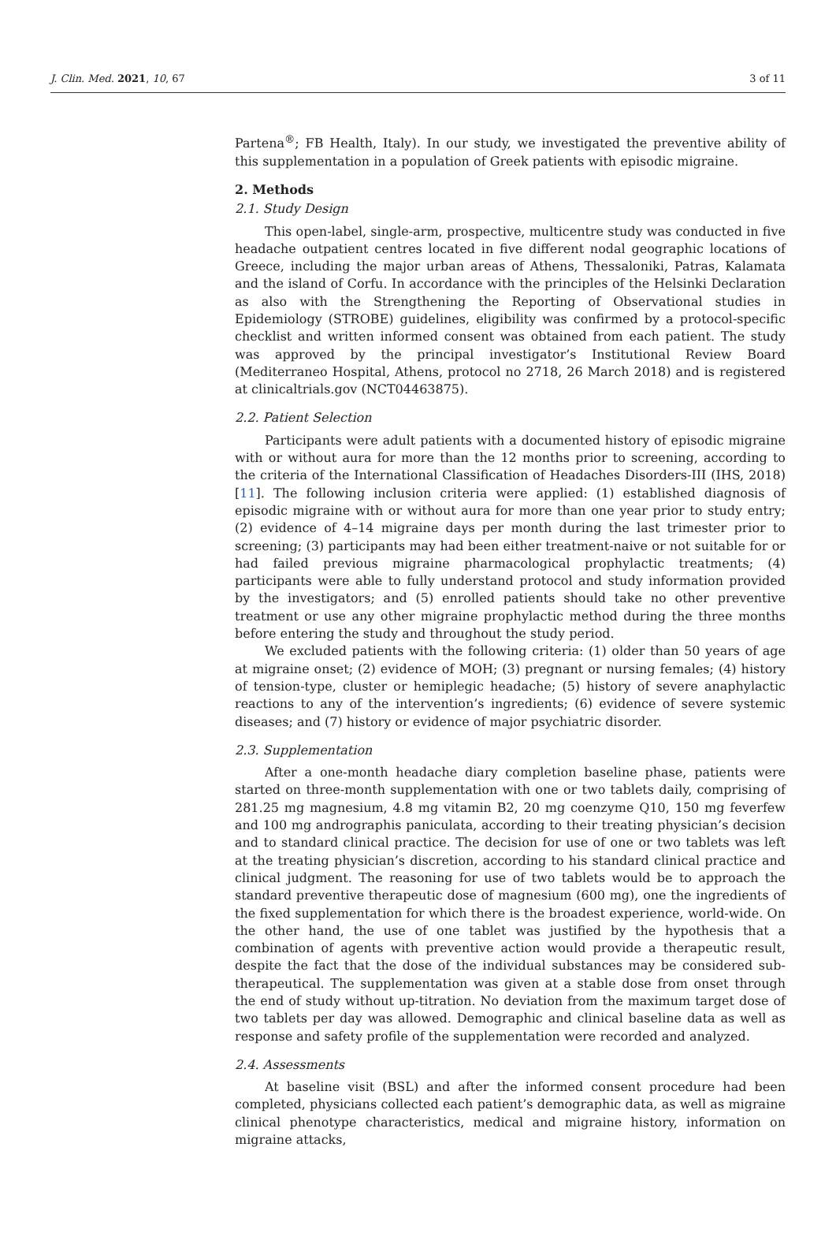J. Clin. Med. 2021, 10, 67 3 of 11
Partena<sup>®</sup>; FB Health, Italy). In our study, we investigated the preventive ability of this supplementation in a population of Greek patients with episodic migraine.
2. Methods
2.1. Study Design
This open-label, single-arm, prospective, multicentre study was conducted in five headache outpatient centres located in five different nodal geographic locations of Greece, including the major urban areas of Athens, Thessaloniki, Patras, Kalamata and the island of Corfu. In accordance with the principles of the Helsinki Declaration as also with the Strengthening the Reporting of Observational studies in Epidemiology (STROBE) guidelines, eligibility was confirmed by a protocol-specific checklist and written informed consent was obtained from each patient. The study was approved by the principal investigator’s Institutional Review Board (Mediterraneo Hospital, Athens, protocol no 2718, 26 March 2018) and is registered at clinicaltrials.gov (NCT04463875).
2.2. Patient Selection
Participants were adult patients with a documented history of episodic migraine with or without aura for more than the 12 months prior to screening, according to the criteria of the International Classification of Headaches Disorders-III (IHS, 2018) [11]. The following inclusion criteria were applied: (1) established diagnosis of episodic migraine with or without aura for more than one year prior to study entry; (2) evidence of 4–14 migraine days per month during the last trimester prior to screening; (3) participants may had been either treatment-naive or not suitable for or had failed previous migraine pharmacological prophylactic treatments; (4) participants were able to fully understand protocol and study information provided by the investigators; and (5) enrolled patients should take no other preventive treatment or use any other migraine prophylactic method during the three months before entering the study and throughout the study period.
We excluded patients with the following criteria: (1) older than 50 years of age at migraine onset; (2) evidence of MOH; (3) pregnant or nursing females; (4) history of tension-type, cluster or hemiplegic headache; (5) history of severe anaphylactic reactions to any of the intervention’s ingredients; (6) evidence of severe systemic diseases; and (7) history or evidence of major psychiatric disorder.
2.3. Supplementation
After a one-month headache diary completion baseline phase, patients were started on three-month supplementation with one or two tablets daily, comprising of 281.25 mg magnesium, 4.8 mg vitamin B2, 20 mg coenzyme Q10, 150 mg feverfew and 100 mg andrographis paniculata, according to their treating physician’s decision and to standard clinical practice. The decision for use of one or two tablets was left at the treating physician’s discretion, according to his standard clinical practice and clinical judgment. The reasoning for use of two tablets would be to approach the standard preventive therapeutic dose of magnesium (600 mg), one the ingredients of the fixed supplementation for which there is the broadest experience, world-wide. On the other hand, the use of one tablet was justified by the hypothesis that a combination of agents with preventive action would provide a therapeutic result, despite the fact that the dose of the individual substances may be considered sub-therapeutical. The supplementation was given at a stable dose from onset through the end of study without up-titration. No deviation from the maximum target dose of two tablets per day was allowed. Demographic and clinical baseline data as well as response and safety profile of the supplementation were recorded and analyzed.
2.4. Assessments
At baseline visit (BSL) and after the informed consent procedure had been completed, physicians collected each patient’s demographic data, as well as migraine clinical phenotype characteristics, medical and migraine history, information on migraine attacks,